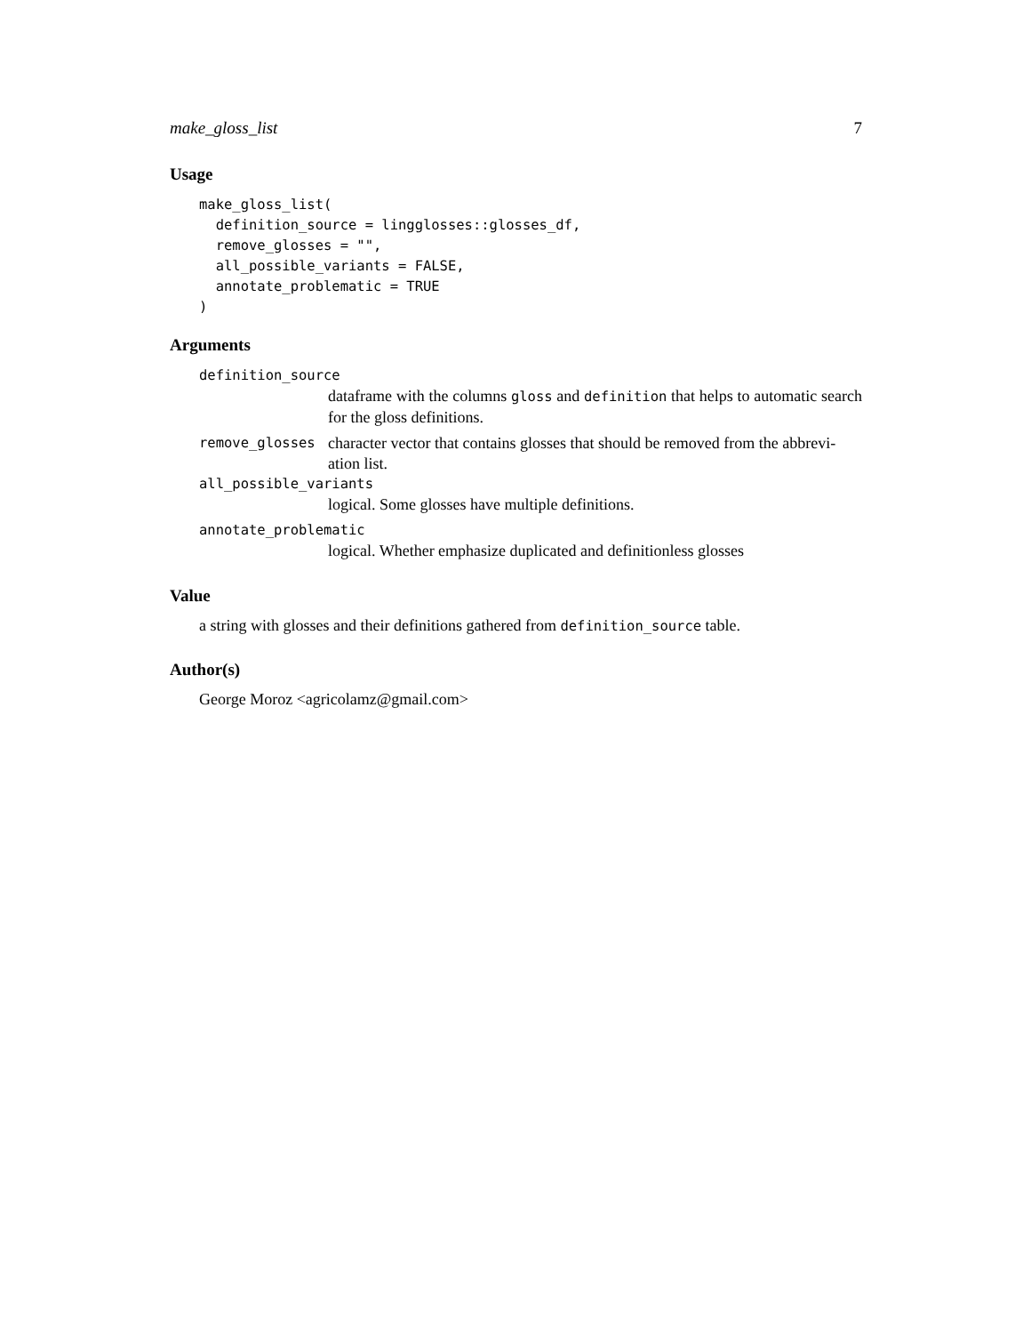make_gloss_list 7
Usage
make_gloss_list(
  definition_source = lingglosses::glosses_df,
  remove_glosses = "",
  all_possible_variants = FALSE,
  annotate_problematic = TRUE
)
Arguments
definition_source
dataframe with the columns gloss and definition that helps to automatic search for the gloss definitions.
remove_glosses character vector that contains glosses that should be removed from the abbrevi-ation list.
all_possible_variants
logical. Some glosses have multiple definitions.
annotate_problematic
logical. Whether emphasize duplicated and definitionless glosses
Value
a string with glosses and their definitions gathered from definition_source table.
Author(s)
George Moroz <agricolamz@gmail.com>